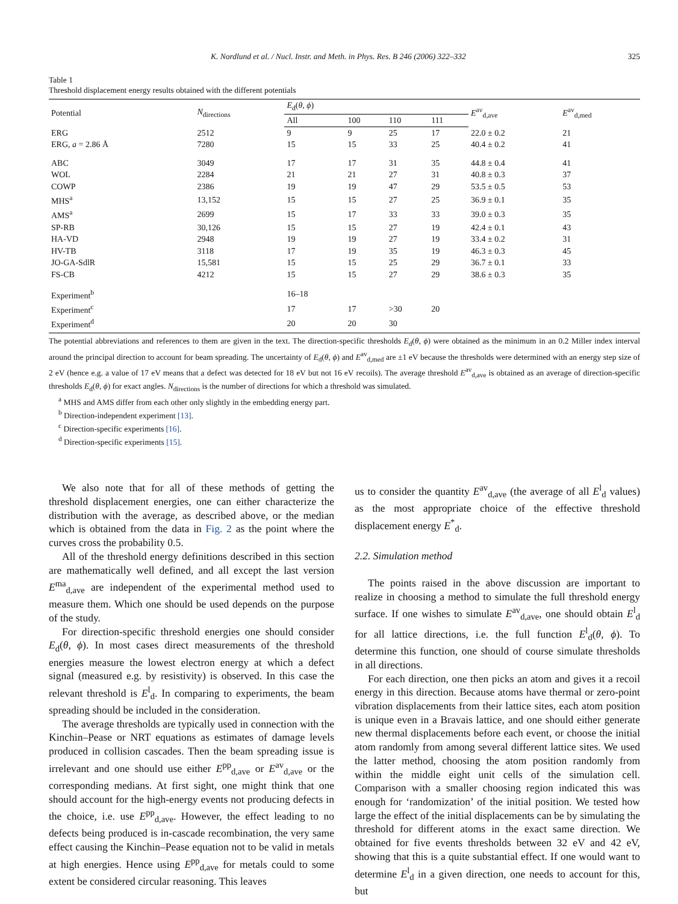K. Nordlund et al. / Nucl. Instr. and Meth. in Phys. Res. B 246 (2006) 322–332 325
Table 1
Threshold displacement energy results obtained with the different potentials
| Potential | N<sub>directions</sub> | E<sub>d</sub>( θ , ϕ ) | | | | E<sup>av</sup><sub>d,ave</sub> | E<sup>av</sup><sub>d,med</sub> |
| --- | --- | --- | --- | --- | --- | --- | --- |
| | | All | 100 | 110 | 111 | | |
| ERG | 2512 | 9 | 9 | 25 | 17 | 22.0 ± 0.2 | 21 |
| ERG, a = 2.86 Å | 7280 | 15 | 15 | 33 | 25 | 40.4 ± 0.2 | 41 |
| ABC | 3049 | 17 | 17 | 31 | 35 | 44.8 ± 0.4 | 41 |
| WOL | 2284 | 21 | 21 | 27 | 31 | 40.8 ± 0.3 | 37 |
| COWP | 2386 | 19 | 19 | 47 | 29 | 53.5 ± 0.5 | 53 |
| MHS<sup>a</sup> | 13,152 | 15 | 15 | 27 | 25 | 36.9 ± 0.1 | 35 |
| AMS<sup>a</sup> | 2699 | 15 | 17 | 33 | 33 | 39.0 ± 0.3 | 35 |
| SP-RB | 30,126 | 15 | 15 | 27 | 19 | 42.4 ± 0.1 | 43 |
| HA-VD | 2948 | 19 | 19 | 27 | 19 | 33.4 ± 0.2 | 31 |
| HV-TB | 3118 | 17 | 19 | 35 | 19 | 46.3 ± 0.3 | 45 |
| JO-GA-SdlR | 15,581 | 15 | 15 | 25 | 29 | 36.7 ± 0.1 | 33 |
| FS-CB | 4212 | 15 | 15 | 27 | 29 | 38.6 ± 0.3 | 35 |
| Experiment<sup>b</sup> | | 16–18 | | | | | |
| Experiment<sup>c</sup> | | 17 | 17 | >30 | 20 | | |
| Experiment<sup>d</sup> | | 20 | 20 | 30 | | | |
The potential abbreviations and references to them are given in the text. The direction-specific thresholds E<sub>d</sub>(θ, ϕ) were obtained as the minimum in an 0.2 Miller index interval around the principal direction to account for beam spreading. The uncertainty of E<sub>d</sub>(θ, ϕ) and E<sup>av</sup><sub>d,med</sub> are ±1 eV because the thresholds were determined with an energy step size of 2 eV (hence e.g. a value of 17 eV means that a defect was detected for 18 eV but not 16 eV recoils). The average threshold E<sup>av</sup><sub>d,ave</sub> is obtained as an average of direction-specific thresholds E<sub>d</sub>(θ, ϕ) for exact angles. N<sub>directions</sub> is the number of directions for which a threshold was simulated.
<sup>a</sup> MHS and AMS differ from each other only slightly in the embedding energy part.
<sup>b</sup> Direction-independent experiment [13].
<sup>c</sup> Direction-specific experiments [16].
<sup>d</sup> Direction-specific experiments [15].
We also note that for all of these methods of getting the threshold displacement energies, one can either characterize the distribution with the average, as described above, or the median which is obtained from the data in Fig. 2 as the point where the curves cross the probability 0.5.
All of the threshold energy definitions described in this section are mathematically well defined, and all except the last version E<sup>ma</sup><sub>d,ave</sub> are independent of the experimental method used to measure them. Which one should be used depends on the purpose of the study.
For direction-specific threshold energies one should consider E<sub>d</sub>(θ, ϕ). In most cases direct measurements of the threshold energies measure the lowest electron energy at which a defect signal (measured e.g. by resistivity) is observed. In this case the relevant threshold is E<sup>l</sup><sub>d</sub>. In comparing to experiments, the beam spreading should be included in the consideration.
The average thresholds are typically used in connection with the Kinchin–Pease or NRT equations as estimates of damage levels produced in collision cascades. Then the beam spreading issue is irrelevant and one should use either E<sup>pp</sup><sub>d,ave</sub> or E<sup>av</sup><sub>d,ave</sub> or the corresponding medians. At first sight, one might think that one should account for the high-energy events not producing defects in the choice, i.e. use E<sup>pp</sup><sub>d,ave</sub>. However, the effect leading to no defects being produced is in-cascade recombination, the very same effect causing the Kinchin–Pease equation not to be valid in metals at high energies. Hence using E<sup>pp</sup><sub>d,ave</sub> for metals could to some extent be considered circular reasoning. This leaves
us to consider the quantity E<sup>av</sup><sub>d,ave</sub> (the average of all E<sup>l</sup><sub>d</sub> values) as the most appropriate choice of the effective threshold displacement energy E<sup>*</sup><sub>d</sub>.
2.2. Simulation method
The points raised in the above discussion are important to realize in choosing a method to simulate the full threshold energy surface. If one wishes to simulate E<sup>av</sup><sub>d,ave</sub>, one should obtain E<sup>l</sup><sub>d</sub> for all lattice directions, i.e. the full function E<sup>l</sup><sub>d</sub>(θ, ϕ). To determine this function, one should of course simulate thresholds in all directions.
For each direction, one then picks an atom and gives it a recoil energy in this direction. Because atoms have thermal or zero-point vibration displacements from their lattice sites, each atom position is unique even in a Bravais lattice, and one should either generate new thermal displacements before each event, or choose the initial atom randomly from among several different lattice sites. We used the latter method, choosing the atom position randomly from within the middle eight unit cells of the simulation cell. Comparison with a smaller choosing region indicated this was enough for ‘randomization’ of the initial position. We tested how large the effect of the initial displacements can be by simulating the threshold for different atoms in the exact same direction. We obtained for five events thresholds between 32 eV and 42 eV, showing that this is a quite substantial effect. If one would want to determine E<sup>l</sup><sub>d</sub> in a given direction, one needs to account for this, but